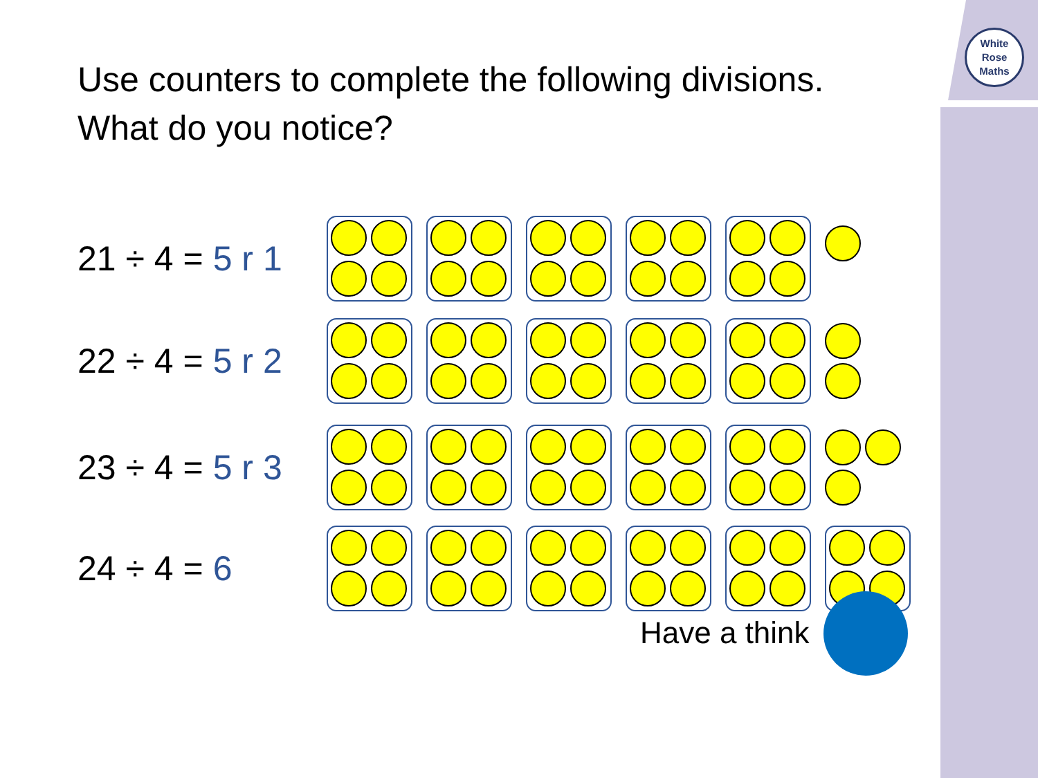White
Rose
Maths
Use counters to complete the following divisions.
What do you notice?
21 ÷ 4 = 5 r 1
22 ÷ 4 = 5 r 2
23 ÷ 4 = 5 r 3
24 ÷ 4 = 6
Have a think